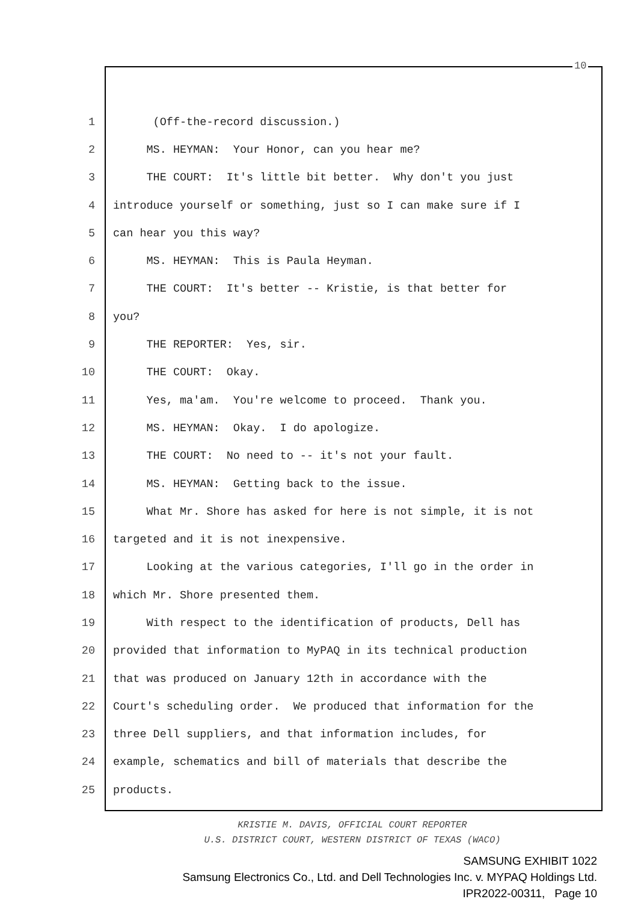10
1 (Off-the-record discussion.)
2 MS. HEYMAN: Your Honor, can you hear me?
3 THE COURT: It's little bit better. Why don't you just
4 introduce yourself or something, just so I can make sure if I
5 can hear you this way?
6 MS. HEYMAN: This is Paula Heyman.
7 THE COURT: It's better -- Kristie, is that better for
8 you?
9 THE REPORTER: Yes, sir.
10 THE COURT: Okay.
11 Yes, ma'am. You're welcome to proceed. Thank you.
12 MS. HEYMAN: Okay. I do apologize.
13 THE COURT: No need to -- it's not your fault.
14 MS. HEYMAN: Getting back to the issue.
15 What Mr. Shore has asked for here is not simple, it is not
16 targeted and it is not inexpensive.
17 Looking at the various categories, I'll go in the order in
18 which Mr. Shore presented them.
19 With respect to the identification of products, Dell has
20 provided that information to MyPAQ in its technical production
21 that was produced on January 12th in accordance with the
22 Court's scheduling order. We produced that information for the
23 three Dell suppliers, and that information includes, for
24 example, schematics and bill of materials that describe the
25 products.
KRISTIE M. DAVIS, OFFICIAL COURT REPORTER
U.S. DISTRICT COURT, WESTERN DISTRICT OF TEXAS (WACO)
SAMSUNG EXHIBIT 1022
Samsung Electronics Co., Ltd. and Dell Technologies Inc. v. MYPAQ Holdings Ltd.
IPR2022-00311, Page 10